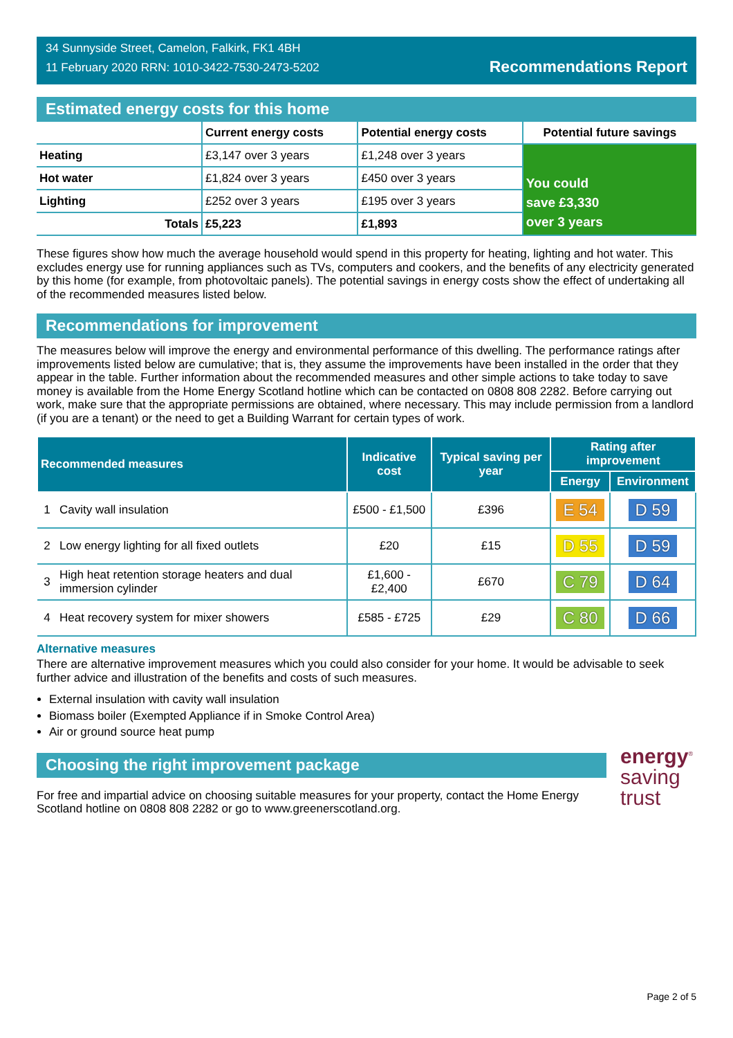34 Sunnyside Street, Camelon, Falkirk, FK1 4BH
11 February 2020 RRN: 1010-3422-7530-2473-5202
Recommendations Report
Estimated energy costs for this home
| | Current energy costs | Potential energy costs | Potential future savings |
| --- | --- | --- | --- |
| Heating | £3,147 over 3 years | £1,248 over 3 years | You could save £3,330 over 3 years |
| Hot water | £1,824 over 3 years | £450 over 3 years | |
| Lighting | £252 over 3 years | £195 over 3 years | |
| Totals | £5,223 | £1,893 | |
These figures show how much the average household would spend in this property for heating, lighting and hot water. This excludes energy use for running appliances such as TVs, computers and cookers, and the benefits of any electricity generated by this home (for example, from photovoltaic panels). The potential savings in energy costs show the effect of undertaking all of the recommended measures listed below.
Recommendations for improvement
The measures below will improve the energy and environmental performance of this dwelling. The performance ratings after improvements listed below are cumulative; that is, they assume the improvements have been installed in the order that they appear in the table. Further information about the recommended measures and other simple actions to take today to save money is available from the Home Energy Scotland hotline which can be contacted on 0808 808 2282. Before carrying out work, make sure that the appropriate permissions are obtained, where necessary. This may include permission from a landlord (if you are a tenant) or the need to get a Building Warrant for certain types of work.
| Recommended measures | | Indicative cost | Typical saving per year | Rating after improvement | |
| --- | --- | --- | --- | --- | --- |
| | | | | Energy | Environment |
| 1 | Cavity wall insulation | £500 - £1,500 | £396 | E 54 | D 59 |
| 2 | Low energy lighting for all fixed outlets | £20 | £15 | D 55 | D 59 |
| 3 | High heat retention storage heaters and dual immersion cylinder | £1,600 - £2,400 | £670 | C 79 | D 64 |
| 4 | Heat recovery system for mixer showers | £585 - £725 | £29 | C 80 | D 66 |
Alternative measures
There are alternative improvement measures which you could also consider for your home. It would be advisable to seek further advice and illustration of the benefits and costs of such measures.
External insulation with cavity wall insulation
Biomass boiler (Exempted Appliance if in Smoke Control Area)
Air or ground source heat pump
Choosing the right improvement package
For free and impartial advice on choosing suitable measures for your property, contact the Home Energy Scotland hotline on 0808 808 2282 or go to www.greenerscotland.org.
energy<sup>®</sup>
saving
trust
Page 2 of 5